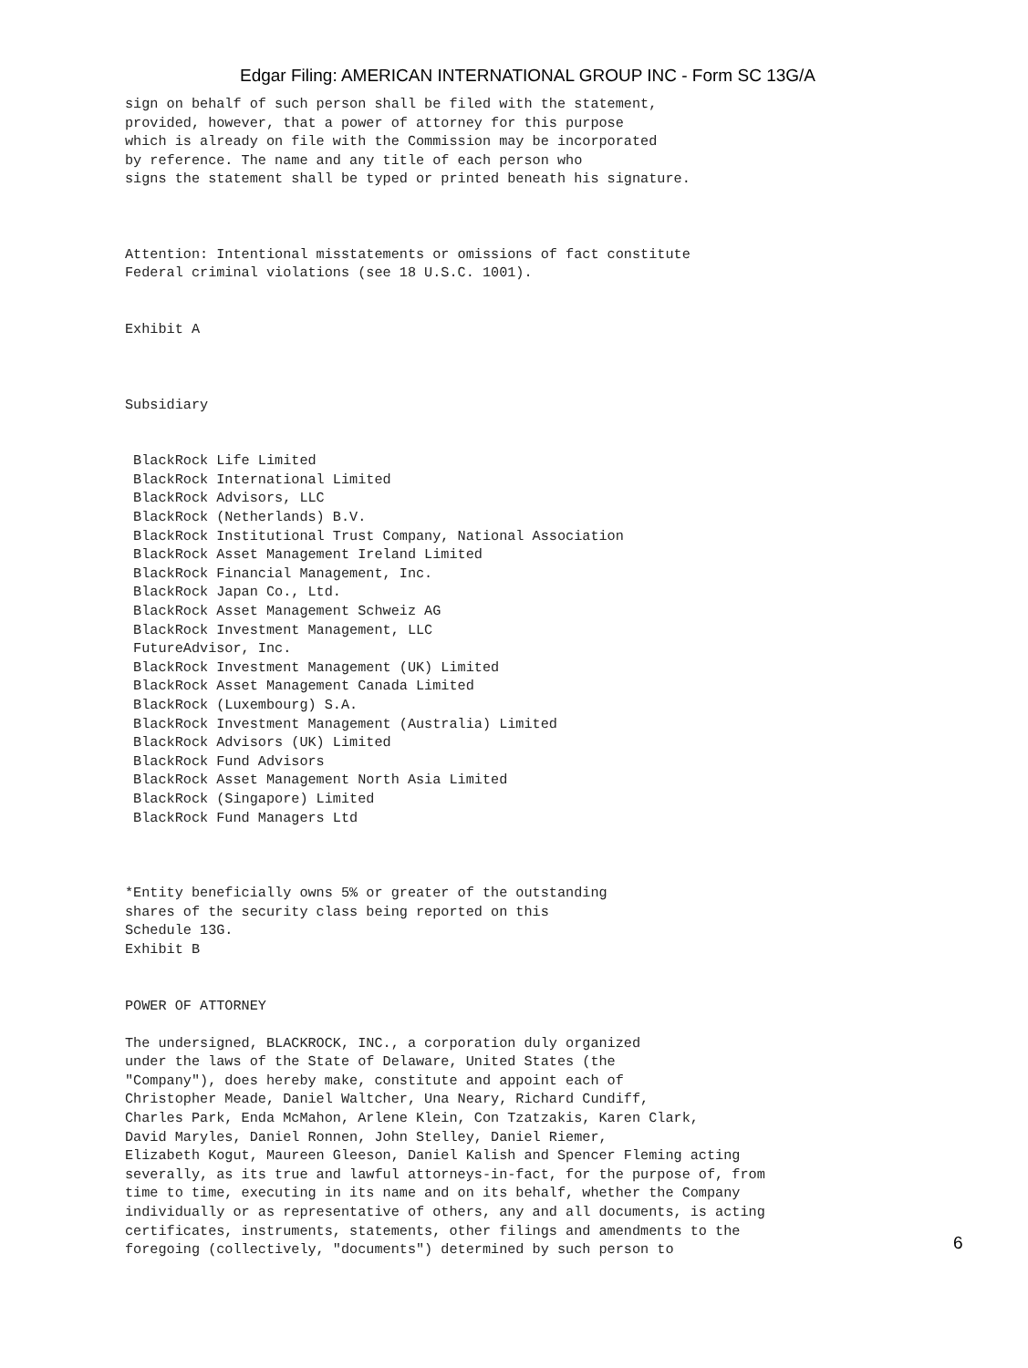Edgar Filing: AMERICAN INTERNATIONAL GROUP INC - Form SC 13G/A
sign on behalf of such person shall be filed with the statement,
provided, however, that a power of attorney for this purpose
which is already on file with the Commission may be incorporated
by reference. The name and any title of each person who
signs the statement shall be typed or printed beneath his signature.



Attention: Intentional misstatements or omissions of fact constitute
Federal criminal violations (see 18 U.S.C. 1001).


Exhibit A



Subsidiary


 BlackRock Life Limited
 BlackRock International Limited
 BlackRock Advisors, LLC
 BlackRock (Netherlands) B.V.
 BlackRock Institutional Trust Company, National Association
 BlackRock Asset Management Ireland Limited
 BlackRock Financial Management, Inc.
 BlackRock Japan Co., Ltd.
 BlackRock Asset Management Schweiz AG
 BlackRock Investment Management, LLC
 FutureAdvisor, Inc.
 BlackRock Investment Management (UK) Limited
 BlackRock Asset Management Canada Limited
 BlackRock (Luxembourg) S.A.
 BlackRock Investment Management (Australia) Limited
 BlackRock Advisors (UK) Limited
 BlackRock Fund Advisors
 BlackRock Asset Management North Asia Limited
 BlackRock (Singapore) Limited
 BlackRock Fund Managers Ltd



*Entity beneficially owns 5% or greater of the outstanding
shares of the security class being reported on this
Schedule 13G.
Exhibit B


POWER OF ATTORNEY

The undersigned, BLACKROCK, INC., a corporation duly organized
under the laws of the State of Delaware, United States (the
"Company"), does hereby make, constitute and appoint each of
Christopher Meade, Daniel Waltcher, Una Neary, Richard Cundiff,
Charles Park, Enda McMahon, Arlene Klein, Con Tzatzakis, Karen Clark,
David Maryles, Daniel Ronnen, John Stelley, Daniel Riemer,
Elizabeth Kogut, Maureen Gleeson, Daniel Kalish and Spencer Fleming acting
severally, as its true and lawful attorneys-in-fact, for the purpose of, from
time to time, executing in its name and on its behalf, whether the Company
individually or as representative of others, any and all documents, is acting
certificates, instruments, statements, other filings and amendments to the
foregoing (collectively, "documents") determined by such person to
6